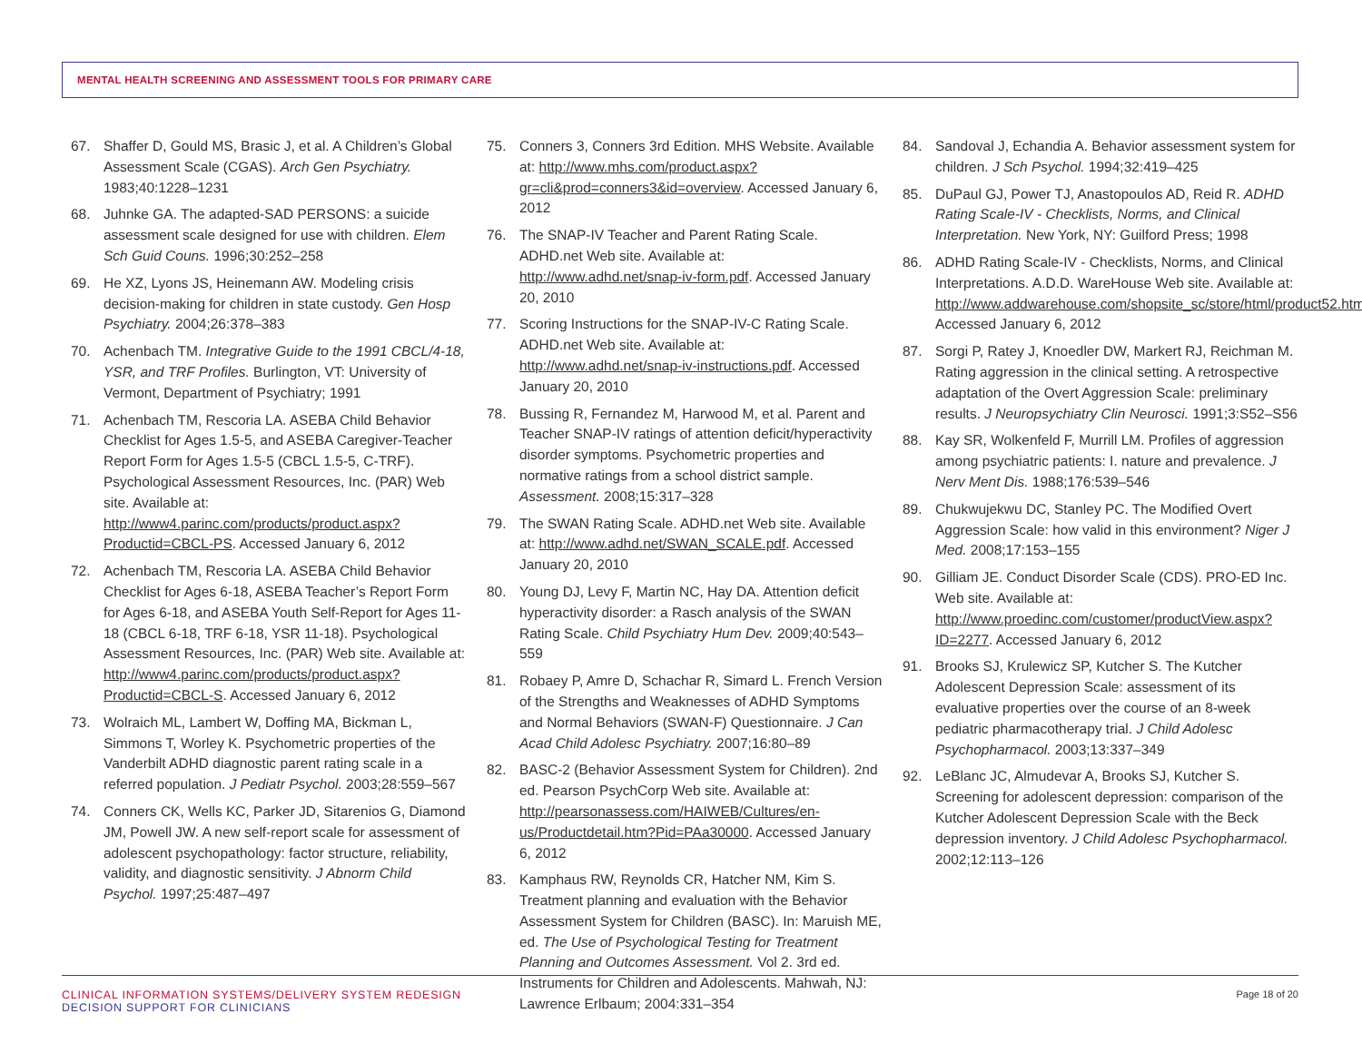MENTAL HEALTH SCREENING AND ASSESSMENT TOOLS FOR PRIMARY CARE
67. Shaffer D, Gould MS, Brasic J, et al. A Children’s Global Assessment Scale (CGAS). Arch Gen Psychiatry. 1983;40:1228–1231
68. Juhnke GA. The adapted-SAD PERSONS: a suicide assessment scale designed for use with children. Elem Sch Guid Couns. 1996;30:252–258
69. He XZ, Lyons JS, Heinemann AW. Modeling crisis decision-making for children in state custody. Gen Hosp Psychiatry. 2004;26:378–383
70. Achenbach TM. Integrative Guide to the 1991 CBCL/4-18, YSR, and TRF Profiles. Burlington, VT: University of Vermont, Department of Psychiatry; 1991
71. Achenbach TM, Rescoria LA. ASEBA Child Behavior Checklist for Ages 1.5-5, and ASEBA Caregiver-Teacher Report Form for Ages 1.5-5 (CBCL 1.5-5, C-TRF). Psychological Assessment Resources, Inc. (PAR) Web site. Available at: http://www4.parinc.com/products/product.aspx?Productid=CBCL-PS. Accessed January 6, 2012
72. Achenbach TM, Rescoria LA. ASEBA Child Behavior Checklist for Ages 6-18, ASEBA Teacher’s Report Form for Ages 6-18, and ASEBA Youth Self-Report for Ages 11-18 (CBCL 6-18, TRF 6-18, YSR 11-18). Psychological Assessment Resources, Inc. (PAR) Web site. Available at: http://www4.parinc.com/products/product.aspx?Productid=CBCL-S. Accessed January 6, 2012
73. Wolraich ML, Lambert W, Doffing MA, Bickman L, Simmons T, Worley K. Psychometric properties of the Vanderbilt ADHD diagnostic parent rating scale in a referred population. J Pediatr Psychol. 2003;28:559–567
74. Conners CK, Wells KC, Parker JD, Sitarenios G, Diamond JM, Powell JW. A new self-report scale for assessment of adolescent psychopathology: factor structure, reliability, validity, and diagnostic sensitivity. J Abnorm Child Psychol. 1997;25:487–497
75. Conners 3, Conners 3rd Edition. MHS Website. Available at: http://www.mhs.com/product.aspx?gr=cli&prod=conners3&id=overview. Accessed January 6, 2012
76. The SNAP-IV Teacher and Parent Rating Scale. ADHD.net Web site. Available at: http://www.adhd.net/snap-iv-form.pdf. Accessed January 20, 2010
77. Scoring Instructions for the SNAP-IV-C Rating Scale. ADHD.net Web site. Available at: http://www.adhd.net/snap-iv-instructions.pdf. Accessed January 20, 2010
78. Bussing R, Fernandez M, Harwood M, et al. Parent and Teacher SNAP-IV ratings of attention deficit/hyperactivity disorder symptoms. Psychometric properties and normative ratings from a school district sample. Assessment. 2008;15:317–328
79. The SWAN Rating Scale. ADHD.net Web site. Available at: http://www.adhd.net/SWAN_SCALE.pdf. Accessed January 20, 2010
80. Young DJ, Levy F, Martin NC, Hay DA. Attention deficit hyperactivity disorder: a Rasch analysis of the SWAN Rating Scale. Child Psychiatry Hum Dev. 2009;40:543–559
81. Robaey P, Amre D, Schachar R, Simard L. French Version of the Strengths and Weaknesses of ADHD Symptoms and Normal Behaviors (SWAN-F) Questionnaire. J Can Acad Child Adolesc Psychiatry. 2007;16:80–89
82. BASC-2 (Behavior Assessment System for Children). 2nd ed. Pearson PsychCorp Web site. Available at: http://pearsonassess.com/HAIWEB/Cultures/en-us/Productdetail.htm?Pid=PAa30000. Accessed January 6, 2012
83. Kamphaus RW, Reynolds CR, Hatcher NM, Kim S. Treatment planning and evaluation with the Behavior Assessment System for Children (BASC). In: Maruish ME, ed. The Use of Psychological Testing for Treatment Planning and Outcomes Assessment. Vol 2. 3rd ed. Instruments for Children and Adolescents. Mahwah, NJ: Lawrence Erlbaum; 2004:331–354
84. Sandoval J, Echandia A. Behavior assessment system for children. J Sch Psychol. 1994;32:419–425
85. DuPaul GJ, Power TJ, Anastopoulos AD, Reid R. ADHD Rating Scale-IV - Checklists, Norms, and Clinical Interpretation. New York, NY: Guilford Press; 1998
86. ADHD Rating Scale-IV - Checklists, Norms, and Clinical Interpretations. A.D.D. WareHouse Web site. Available at: http://www.addwarehouse.com/shopsite_sc/store/html/product52.html. Accessed January 6, 2012
87. Sorgi P, Ratey J, Knoedler DW, Markert RJ, Reichman M. Rating aggression in the clinical setting. A retrospective adaptation of the Overt Aggression Scale: preliminary results. J Neuropsychiatry Clin Neurosci. 1991;3:S52–S56
88. Kay SR, Wolkenfeld F, Murrill LM. Profiles of aggression among psychiatric patients: I. nature and prevalence. J Nerv Ment Dis. 1988;176:539–546
89. Chukwujekwu DC, Stanley PC. The Modified Overt Aggression Scale: how valid in this environment? Niger J Med. 2008;17:153–155
90. Gilliam JE. Conduct Disorder Scale (CDS). PRO-ED Inc. Web site. Available at: http://www.proedinc.com/customer/productView.aspx?ID=2277. Accessed January 6, 2012
91. Brooks SJ, Krulewicz SP, Kutcher S. The Kutcher Adolescent Depression Scale: assessment of its evaluative properties over the course of an 8-week pediatric pharmacotherapy trial. J Child Adolesc Psychopharmacol. 2003;13:337–349
92. LeBlanc JC, Almudevar A, Brooks SJ, Kutcher S. Screening for adolescent depression: comparison of the Kutcher Adolescent Depression Scale with the Beck depression inventory. J Child Adolesc Psychopharmacol. 2002;12:113–126
CLINICAL INFORMATION SYSTEMS/DELIVERY SYSTEM REDESIGN
DECISION SUPPORT FOR CLINICIANS
Page 18 of 20